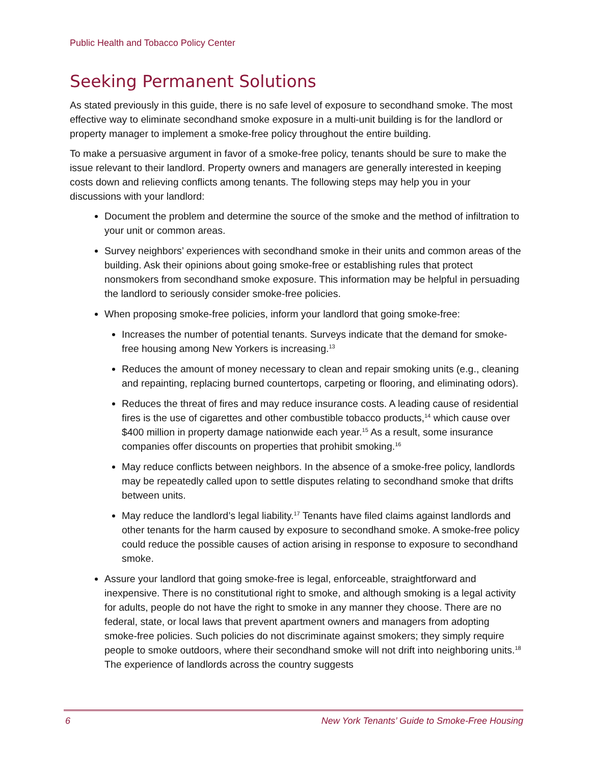Public Health and Tobacco Policy Center
Seeking Permanent Solutions
As stated previously in this guide, there is no safe level of exposure to secondhand smoke. The most effective way to eliminate secondhand smoke exposure in a multi-unit building is for the landlord or property manager to implement a smoke-free policy throughout the entire building.
To make a persuasive argument in favor of a smoke-free policy, tenants should be sure to make the issue relevant to their landlord. Property owners and managers are generally interested in keeping costs down and relieving conflicts among tenants. The following steps may help you in your discussions with your landlord:
Document the problem and determine the source of the smoke and the method of infiltration to your unit or common areas.
Survey neighbors’ experiences with secondhand smoke in their units and common areas of the building. Ask their opinions about going smoke-free or establishing rules that protect nonsmokers from secondhand smoke exposure. This information may be helpful in persuading the landlord to seriously consider smoke-free policies.
When proposing smoke-free policies, inform your landlord that going smoke-free:
Increases the number of potential tenants. Surveys indicate that the demand for smoke-free housing among New Yorkers is increasing.<sup>13</sup>
Reduces the amount of money necessary to clean and repair smoking units (e.g., cleaning and repainting, replacing burned countertops, carpeting or flooring, and eliminating odors).
Reduces the threat of fires and may reduce insurance costs. A leading cause of residential fires is the use of cigarettes and other combustible tobacco products,<sup>14</sup> which cause over $400 million in property damage nationwide each year.<sup>15</sup> As a result, some insurance companies offer discounts on properties that prohibit smoking.<sup>16</sup>
May reduce conflicts between neighbors. In the absence of a smoke-free policy, landlords may be repeatedly called upon to settle disputes relating to secondhand smoke that drifts between units.
May reduce the landlord’s legal liability.<sup>17</sup> Tenants have filed claims against landlords and other tenants for the harm caused by exposure to secondhand smoke. A smoke-free policy could reduce the possible causes of action arising in response to exposure to secondhand smoke.
Assure your landlord that going smoke-free is legal, enforceable, straightforward and inexpensive. There is no constitutional right to smoke, and although smoking is a legal activity for adults, people do not have the right to smoke in any manner they choose. There are no federal, state, or local laws that prevent apartment owners and managers from adopting smoke-free policies. Such policies do not discriminate against smokers; they simply require people to smoke outdoors, where their secondhand smoke will not drift into neighboring units.<sup>18</sup> The experience of landlords across the country suggests
6 New York Tenants’ Guide to Smoke-Free Housing